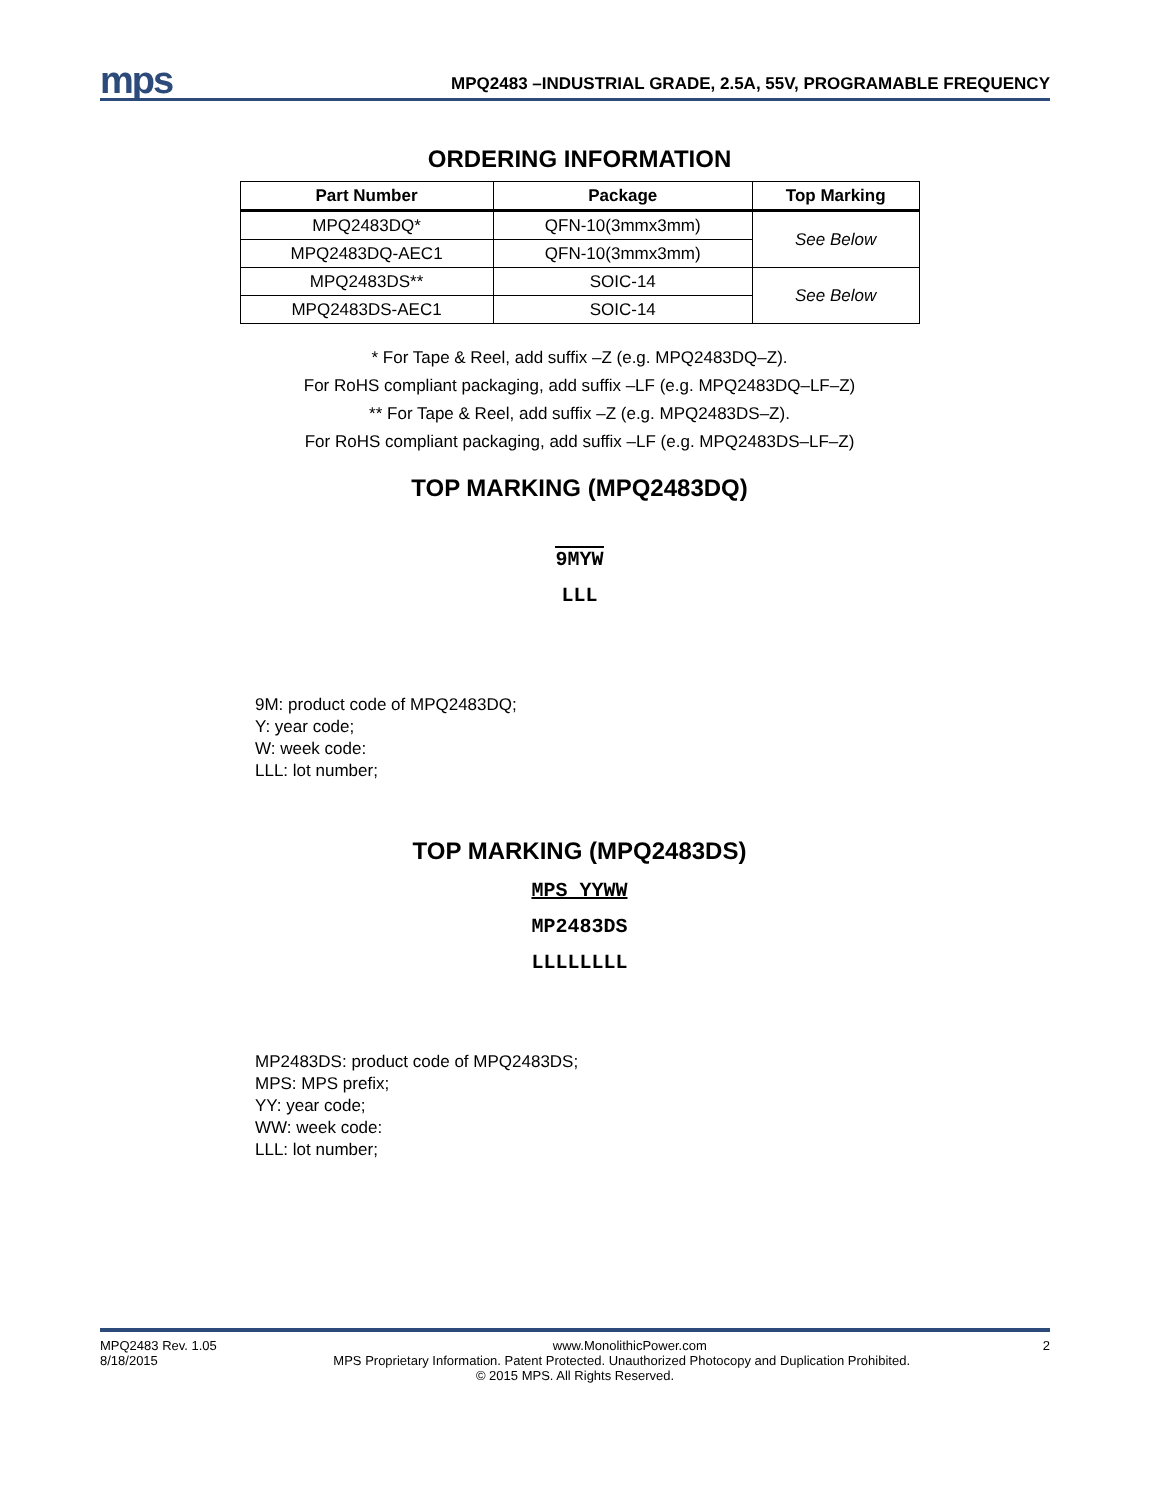mps
MPQ2483 –INDUSTRIAL GRADE, 2.5A, 55V, PROGRAMABLE FREQUENCY
ORDERING INFORMATION
| Part Number | Package | Top Marking |
| --- | --- | --- |
| MPQ2483DQ* | QFN-10(3mmx3mm) | See Below |
| MPQ2483DQ-AEC1 | QFN-10(3mmx3mm) | |
| MPQ2483DS** | SOIC-14 | See Below |
| MPQ2483DS-AEC1 | SOIC-14 | |
* For Tape & Reel, add suffix –Z (e.g. MPQ2483DQ–Z).
For RoHS compliant packaging, add suffix –LF (e.g. MPQ2483DQ–LF–Z)
** For Tape & Reel, add suffix –Z (e.g. MPQ2483DS–Z).
For RoHS compliant packaging, add suffix –LF (e.g. MPQ2483DS–LF–Z)
TOP MARKING (MPQ2483DQ)
9MYW
LLL
9M: product code of MPQ2483DQ;
Y: year code;
W: week code:
LLL: lot number;
TOP MARKING (MPQ2483DS)
MPS YYWW
MP2483DS
LLLLLLLL
MP2483DS: product code of MPQ2483DS;
MPS: MPS prefix;
YY: year code;
WW: week code:
LLL: lot number;
MPQ2483 Rev. 1.05 www.MonolithicPower.com 2
8/18/2015 MPS Proprietary Information. Patent Protected. Unauthorized Photocopy and Duplication Prohibited.
© 2015 MPS. All Rights Reserved.